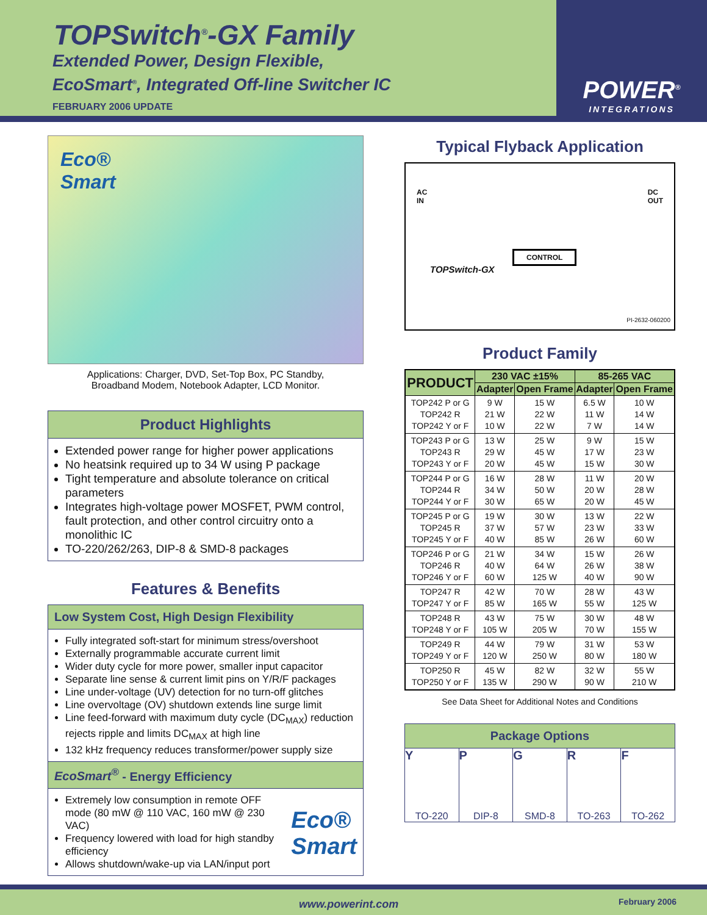TOPSwitch<sup>®</sup>-GX Family
Extended Power, Design Flexible,
EcoSmart<sup>®</sup>, Integrated Off-line Switcher IC
FEBRUARY 2006 UPDATE
POWER<sup>®</sup>
INTEGRATIONS
Eco®
Smart
Applications: Charger, DVD, Set-Top Box, PC Standby,
Broadband Modem, Notebook Adapter, LCD Monitor.
Product Highlights
Extended power range for higher power applications
No heatsink required up to 34 W using P package
Tight temperature and absolute tolerance on critical parameters
Integrates high-voltage power MOSFET, PWM control, fault protection, and other control circuitry onto a monolithic IC
TO-220/262/263, DIP-8 & SMD-8 packages
Features & Benefits
Low System Cost, High Design Flexibility
Fully integrated soft-start for minimum stress/overshoot
Externally programmable accurate current limit
Wider duty cycle for more power, smaller input capacitor
Separate line sense & current limit pins on Y/R/F packages
Line under-voltage (UV) detection for no turn-off glitches
Line overvoltage (OV) shutdown extends line surge limit
Line feed-forward with maximum duty cycle (DC<sub>MAX</sub>) reduction rejects ripple and limits DC<sub>MAX</sub> at high line
132 kHz frequency reduces transformer/power supply size
EcoSmart<sup>®</sup> - Energy Efficiency
Extremely low consumption in remote OFF mode (80 mW @ 110 VAC, 160 mW @ 230 VAC)
Frequency lowered with load for high standby efficiency
Allows shutdown/wake-up via LAN/input port
Eco®
Smart
Typical Flyback Application
AC
IN
DC
OUT
TOPSwitch-GX
CONTROL
PI-2632-060200
Product Family
| PRODUCT | 230 VAC ±15% | | 85-265 VAC | |
| --- | --- | --- | --- | --- |
| | Adapter | Open Frame | Adapter | Open Frame |
| TOP242 P or G TOP242 R TOP242 Y or F | 9 W 21 W 10 W | 15 W 22 W 22 W | 6.5 W 11 W 7 W | 10 W 14 W 14 W |
| TOP243 P or G TOP243 R TOP243 Y or F | 13 W 29 W 20 W | 25 W 45 W 45 W | 9 W 17 W 15 W | 15 W 23 W 30 W |
| TOP244 P or G TOP244 R TOP244 Y or F | 16 W 34 W 30 W | 28 W 50 W 65 W | 11 W 20 W 20 W | 20 W 28 W 45 W |
| TOP245 P or G TOP245 R TOP245 Y or F | 19 W 37 W 40 W | 30 W 57 W 85 W | 13 W 23 W 26 W | 22 W 33 W 60 W |
| TOP246 P or G TOP246 R TOP246 Y or F | 21 W 40 W 60 W | 34 W 64 W 125 W | 15 W 26 W 40 W | 26 W 38 W 90 W |
| TOP247 R TOP247 Y or F | 42 W 85 W | 70 W 165 W | 28 W 55 W | 43 W 125 W |
| TOP248 R TOP248 Y or F | 43 W 105 W | 75 W 205 W | 30 W 70 W | 48 W 155 W |
| TOP249 R TOP249 Y or F | 44 W 120 W | 79 W 250 W | 31 W 80 W | 53 W 180 W |
| TOP250 R TOP250 Y or F | 45 W 135 W | 82 W 290 W | 32 W 90 W | 55 W 210 W |
See Data Sheet for Additional Notes and Conditions
Package Options
Y
TO-220
P
DIP-8
G
SMD-8
R
TO-263
F
TO-262
www.powerint.com February 2006